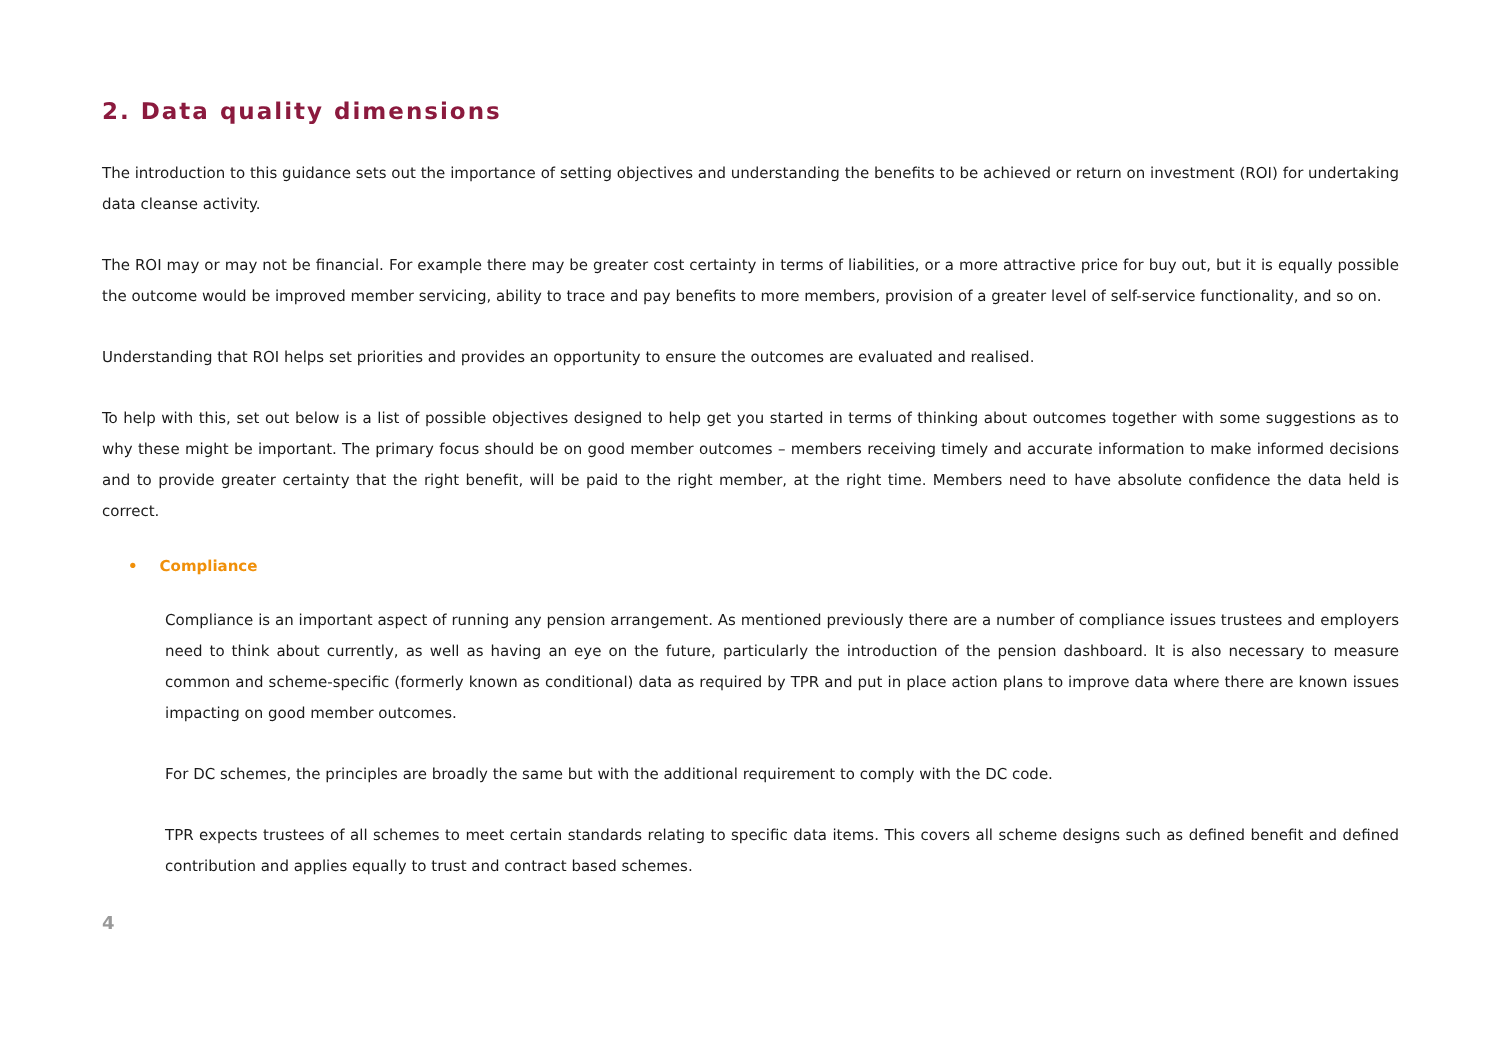2. Data quality dimensions
The introduction to this guidance sets out the importance of setting objectives and understanding the benefits to be achieved or return on investment (ROI) for undertaking data cleanse activity.
The ROI may or may not be financial. For example there may be greater cost certainty in terms of liabilities, or a more attractive price for buy out, but it is equally possible the outcome would be improved member servicing, ability to trace and pay benefits to more members, provision of a greater level of self-service functionality, and so on.
Understanding that ROI helps set priorities and provides an opportunity to ensure the outcomes are evaluated and realised.
To help with this, set out below is a list of possible objectives designed to help get you started in terms of thinking about outcomes together with some suggestions as to why these might be important. The primary focus should be on good member outcomes – members receiving timely and accurate information to make informed decisions and to provide greater certainty that the right benefit, will be paid to the right member, at the right time. Members need to have absolute confidence the data held is correct.
• Compliance
Compliance is an important aspect of running any pension arrangement. As mentioned previously there are a number of compliance issues trustees and employers need to think about currently, as well as having an eye on the future, particularly the introduction of the pension dashboard. It is also necessary to measure common and scheme-specific (formerly known as conditional) data as required by TPR and put in place action plans to improve data where there are known issues impacting on good member outcomes.
For DC schemes, the principles are broadly the same but with the additional requirement to comply with the DC code.
TPR expects trustees of all schemes to meet certain standards relating to specific data items. This covers all scheme designs such as defined benefit and defined contribution and applies equally to trust and contract based schemes.
4